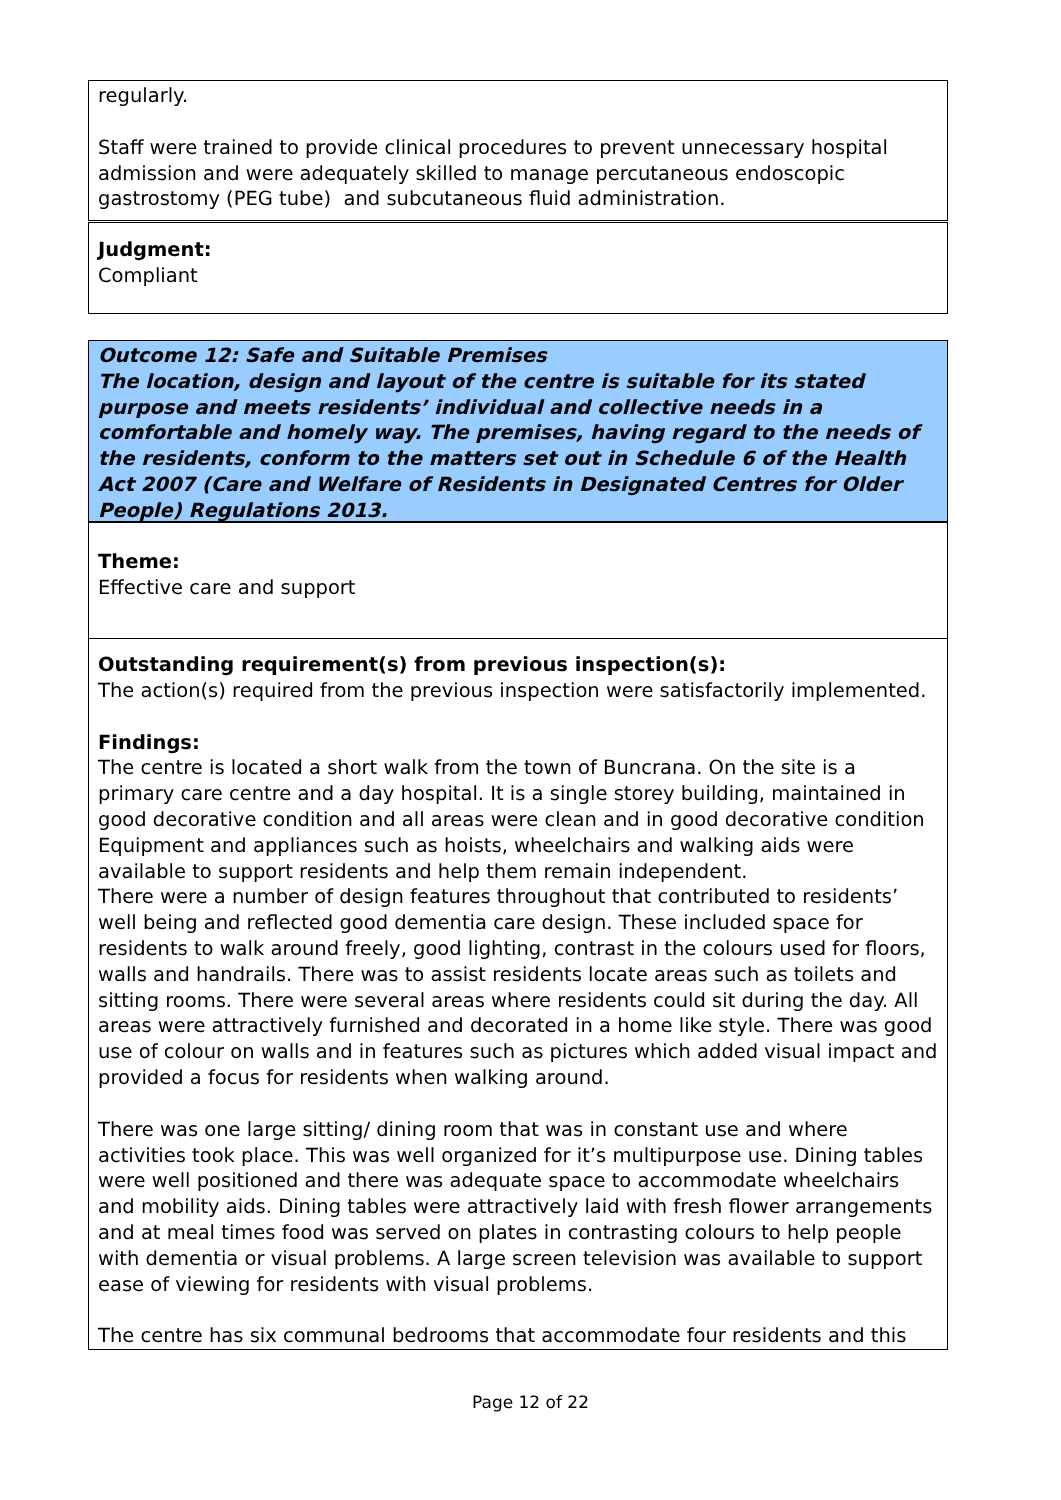regularly.
Staff were trained to provide clinical procedures to prevent unnecessary hospital admission and were adequately skilled to manage percutaneous endoscopic gastrostomy (PEG tube) and subcutaneous fluid administration.
Judgment:
Compliant
Outcome 12: Safe and Suitable Premises
The location, design and layout of the centre is suitable for its stated purpose and meets residents’ individual and collective needs in a comfortable and homely way. The premises, having regard to the needs of the residents, conform to the matters set out in Schedule 6 of the Health Act 2007 (Care and Welfare of Residents in Designated Centres for Older People) Regulations 2013.
Theme:
Effective care and support
Outstanding requirement(s) from previous inspection(s):
The action(s) required from the previous inspection were satisfactorily implemented.
Findings:
The centre is located a short walk from the town of Buncrana. On the site is a primary care centre and a day hospital. It is a single storey building, maintained in good decorative condition and all areas were clean and in good decorative condition Equipment and appliances such as hoists, wheelchairs and walking aids were available to support residents and help them remain independent.
There were a number of design features throughout that contributed to residents’ well being and reflected good dementia care design. These included space for residents to walk around freely, good lighting, contrast in the colours used for floors, walls and handrails. There was to assist residents locate areas such as toilets and sitting rooms. There were several areas where residents could sit during the day. All areas were attractively furnished and decorated in a home like style. There was good use of colour on walls and in features such as pictures which added visual impact and provided a focus for residents when walking around.
There was one large sitting/ dining room that was in constant use and where activities took place. This was well organized for it’s multipurpose use. Dining tables were well positioned and there was adequate space to accommodate wheelchairs and mobility aids. Dining tables were attractively laid with fresh flower arrangements and at meal times food was served on plates in contrasting colours to help people with dementia or visual problems. A large screen television was available to support ease of viewing for residents with visual problems.
The centre has six communal bedrooms that accommodate four residents and this
Page 12 of 22